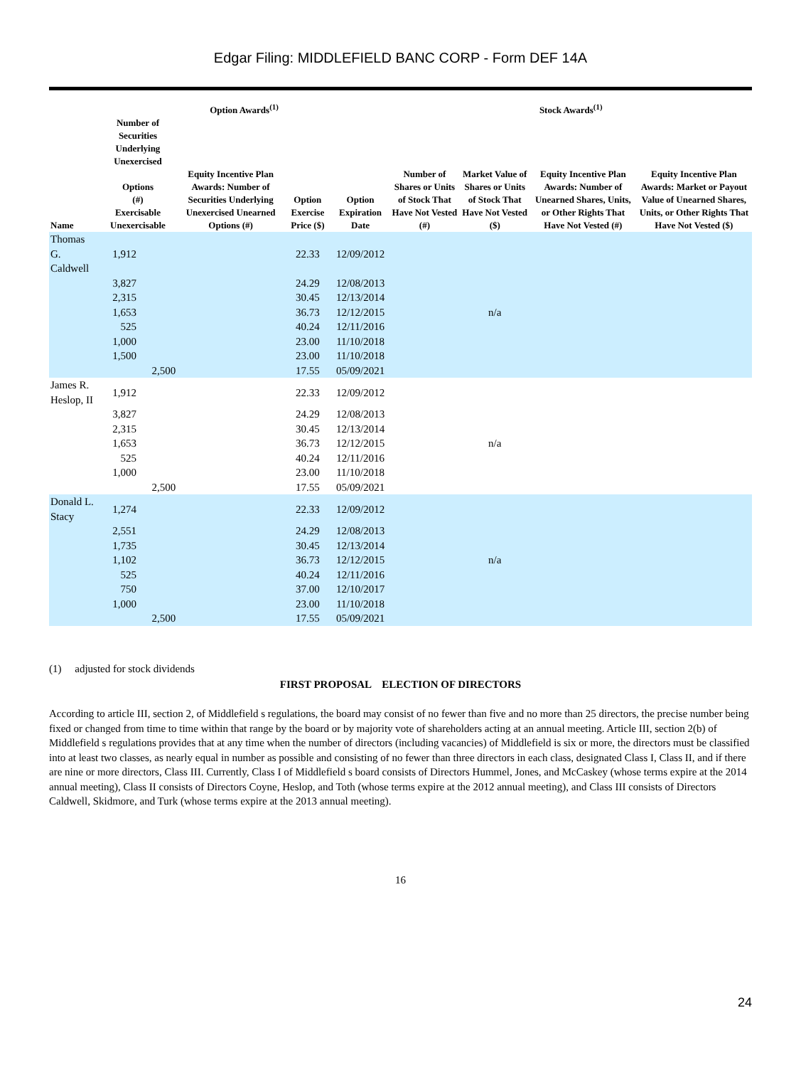Edgar Filing: MIDDLEFIELD BANC CORP - Form DEF 14A
| | Option Awards<sup>(1)</sup> | | | | | Stock Awards<sup>(1)</sup> | | | |
| --- | --- | --- | --- | --- | --- | --- | --- | --- | --- |
| Name | Number of Securities Underlying Unexercised Options (#) Exercisable Unexercisable | | Equity Incentive Plan Awards: Number of Securities Underlying Unexercised Unearned Options (#) | Option Exercise Price ($) | Option Expiration Date | Number of Shares or Units of Stock That Have Not Vested (#) | Market Value of Shares or Units of Stock That Have Not Vested ($) | Equity Incentive Plan Awards: Number of Unearned Shares, Units, or Other Rights That Have Not Vested (#) | Equity Incentive Plan Awards: Market or Payout Value of Unearned Shares, Units, or Other Rights That Have Not Vested ($) |
| Thomas G. Caldwell | 1,912 | | | 22.33 | 12/09/2012 | | | | |
| | 3,827 | | | 24.29 | 12/08/2013 | | | | |
| | 2,315 | | | 30.45 | 12/13/2014 | | | | |
| | 1,653 | | | 36.73 | 12/12/2015 | | n/a | | |
| | 525 | | | 40.24 | 12/11/2016 | | | | |
| | 1,000 | | | 23.00 | 11/10/2018 | | | | |
| | 1,500 | | | 23.00 | 11/10/2018 | | | | |
| | | 2,500 | | 17.55 | 05/09/2021 | | | | |
| James R. Heslop, II | 1,912 | | | 22.33 | 12/09/2012 | | | | |
| | 3,827 | | | 24.29 | 12/08/2013 | | | | |
| | 2,315 | | | 30.45 | 12/13/2014 | | | | |
| | 1,653 | | | 36.73 | 12/12/2015 | | n/a | | |
| | 525 | | | 40.24 | 12/11/2016 | | | | |
| | 1,000 | | | 23.00 | 11/10/2018 | | | | |
| | | 2,500 | | 17.55 | 05/09/2021 | | | | |
| Donald L. Stacy | 1,274 | | | 22.33 | 12/09/2012 | | | | |
| | 2,551 | | | 24.29 | 12/08/2013 | | | | |
| | 1,735 | | | 30.45 | 12/13/2014 | | | | |
| | 1,102 | | | 36.73 | 12/12/2015 | | n/a | | |
| | 525 | | | 40.24 | 12/11/2016 | | | | |
| | 750 | | | 37.00 | 12/10/2017 | | | | |
| | 1,000 | | | 23.00 | 11/10/2018 | | | | |
| | | 2,500 | | 17.55 | 05/09/2021 | | | | |
(1) adjusted for stock dividends
FIRST PROPOSAL ELECTION OF DIRECTORS
According to article III, section 2, of Middlefield s regulations, the board may consist of no fewer than five and no more than 25 directors, the precise number being fixed or changed from time to time within that range by the board or by majority vote of shareholders acting at an annual meeting. Article III, section 2(b) of Middlefield s regulations provides that at any time when the number of directors (including vacancies) of Middlefield is six or more, the directors must be classified into at least two classes, as nearly equal in number as possible and consisting of no fewer than three directors in each class, designated Class I, Class II, and if there are nine or more directors, Class III. Currently, Class I of Middlefield s board consists of Directors Hummel, Jones, and McCaskey (whose terms expire at the 2014 annual meeting), Class II consists of Directors Coyne, Heslop, and Toth (whose terms expire at the 2012 annual meeting), and Class III consists of Directors Caldwell, Skidmore, and Turk (whose terms expire at the 2013 annual meeting).
16
24